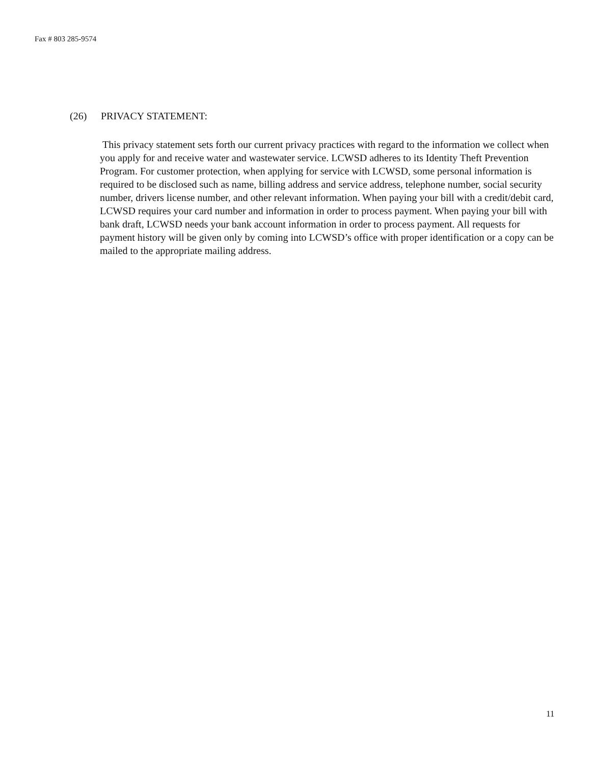Fax # 803 285-9574
(26) PRIVACY STATEMENT:
This privacy statement sets forth our current privacy practices with regard to the information we collect when you apply for and receive water and wastewater service. LCWSD adheres to its Identity Theft Prevention Program. For customer protection, when applying for service with LCWSD, some personal information is required to be disclosed such as name, billing address and service address, telephone number, social security number, drivers license number, and other relevant information. When paying your bill with a credit/debit card, LCWSD requires your card number and information in order to process payment. When paying your bill with bank draft, LCWSD needs your bank account information in order to process payment. All requests for payment history will be given only by coming into LCWSD’s office with proper identification or a copy can be mailed to the appropriate mailing address.
11